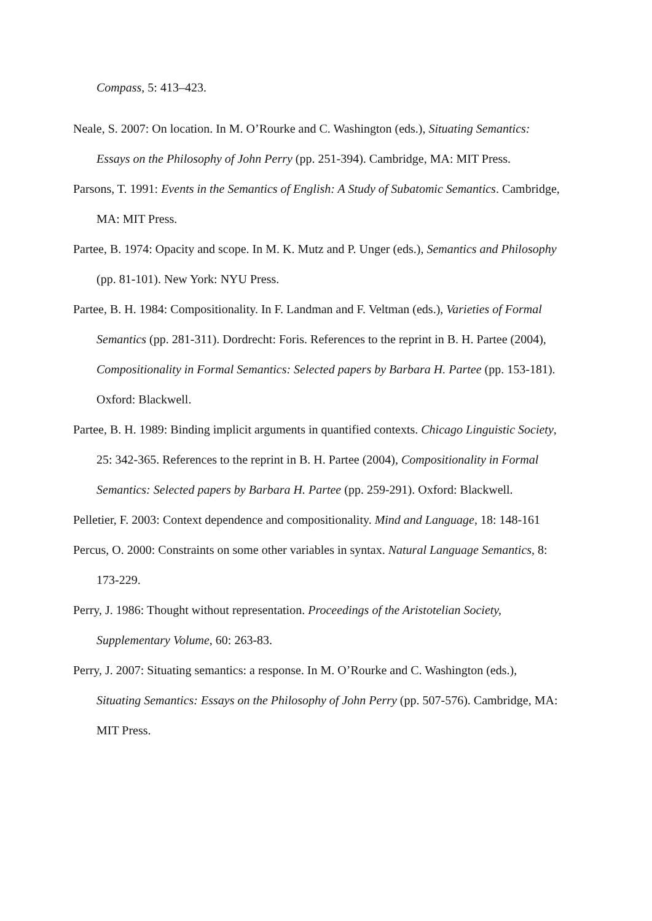Compass, 5: 413–423.
Neale, S. 2007: On location. In M. O’Rourke and C. Washington (eds.), Situating Semantics: Essays on the Philosophy of John Perry (pp. 251-394). Cambridge, MA: MIT Press.
Parsons, T. 1991: Events in the Semantics of English: A Study of Subatomic Semantics. Cambridge, MA: MIT Press.
Partee, B. 1974: Opacity and scope. In M. K. Mutz and P. Unger (eds.), Semantics and Philosophy (pp. 81-101). New York: NYU Press.
Partee, B. H. 1984: Compositionality. In F. Landman and F. Veltman (eds.), Varieties of Formal Semantics (pp. 281-311). Dordrecht: Foris. References to the reprint in B. H. Partee (2004), Compositionality in Formal Semantics: Selected papers by Barbara H. Partee (pp. 153-181). Oxford: Blackwell.
Partee, B. H. 1989: Binding implicit arguments in quantified contexts. Chicago Linguistic Society, 25: 342-365. References to the reprint in B. H. Partee (2004), Compositionality in Formal Semantics: Selected papers by Barbara H. Partee (pp. 259-291). Oxford: Blackwell.
Pelletier, F. 2003: Context dependence and compositionality. Mind and Language, 18: 148-161
Percus, O. 2000: Constraints on some other variables in syntax. Natural Language Semantics, 8: 173-229.
Perry, J. 1986: Thought without representation. Proceedings of the Aristotelian Society, Supplementary Volume, 60: 263-83.
Perry, J. 2007: Situating semantics: a response. In M. O’Rourke and C. Washington (eds.), Situating Semantics: Essays on the Philosophy of John Perry (pp. 507-576). Cambridge, MA: MIT Press.